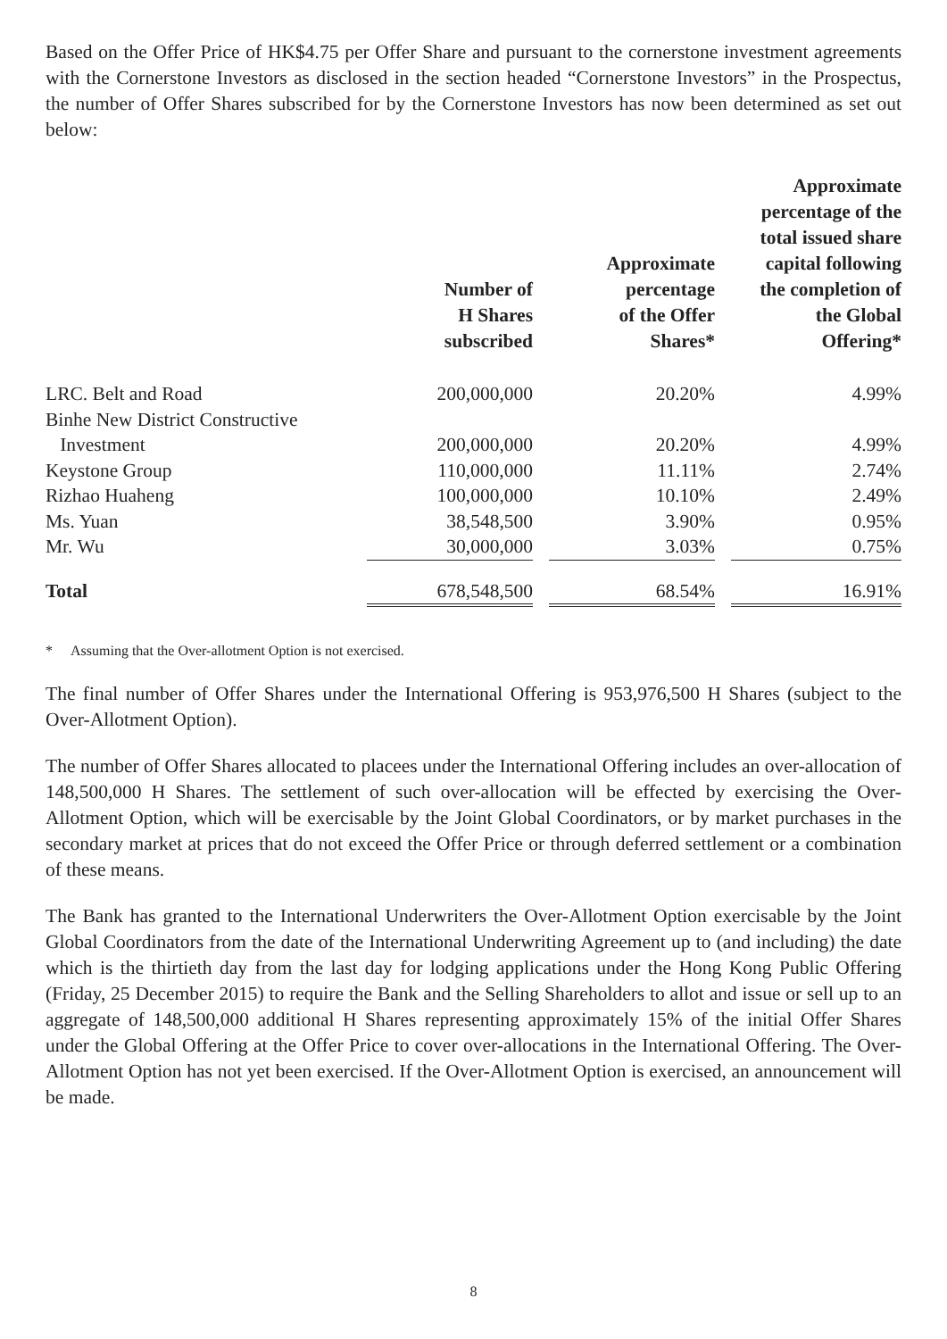Based on the Offer Price of HK$4.75 per Offer Share and pursuant to the cornerstone investment agreements with the Cornerstone Investors as disclosed in the section headed “Cornerstone Investors” in the Prospectus, the number of Offer Shares subscribed for by the Cornerstone Investors has now been determined as set out below:
| | Number of H Shares subscribed | | Approximate percentage of the Offer Shares* | | Approximate percentage of the total issued share capital following the completion of the Global Offering* |
| --- | --- | --- | --- | --- | --- |
| LRC. Belt and Road | 200,000,000 | | 20.20% | | 4.99% |
| Binhe New District Constructive | | | | | |
| Investment | 200,000,000 | | 20.20% | | 4.99% |
| Keystone Group | 110,000,000 | | 11.11% | | 2.74% |
| Rizhao Huaheng | 100,000,000 | | 10.10% | | 2.49% |
| Ms. Yuan | 38,548,500 | | 3.90% | | 0.95% |
| Mr. Wu | 30,000,000 | | 3.03% | | 0.75% |
| Total | 678,548,500 | | 68.54% | | 16.91% |
* Assuming that the Over-allotment Option is not exercised.
The final number of Offer Shares under the International Offering is 953,976,500 H Shares (subject to the Over-Allotment Option).
The number of Offer Shares allocated to placees under the International Offering includes an over-allocation of 148,500,000 H Shares. The settlement of such over-allocation will be effected by exercising the Over-Allotment Option, which will be exercisable by the Joint Global Coordinators, or by market purchases in the secondary market at prices that do not exceed the Offer Price or through deferred settlement or a combination of these means.
The Bank has granted to the International Underwriters the Over-Allotment Option exercisable by the Joint Global Coordinators from the date of the International Underwriting Agreement up to (and including) the date which is the thirtieth day from the last day for lodging applications under the Hong Kong Public Offering (Friday, 25 December 2015) to require the Bank and the Selling Shareholders to allot and issue or sell up to an aggregate of 148,500,000 additional H Shares representing approximately 15% of the initial Offer Shares under the Global Offering at the Offer Price to cover over-allocations in the International Offering. The Over-Allotment Option has not yet been exercised. If the Over-Allotment Option is exercised, an announcement will be made.
8